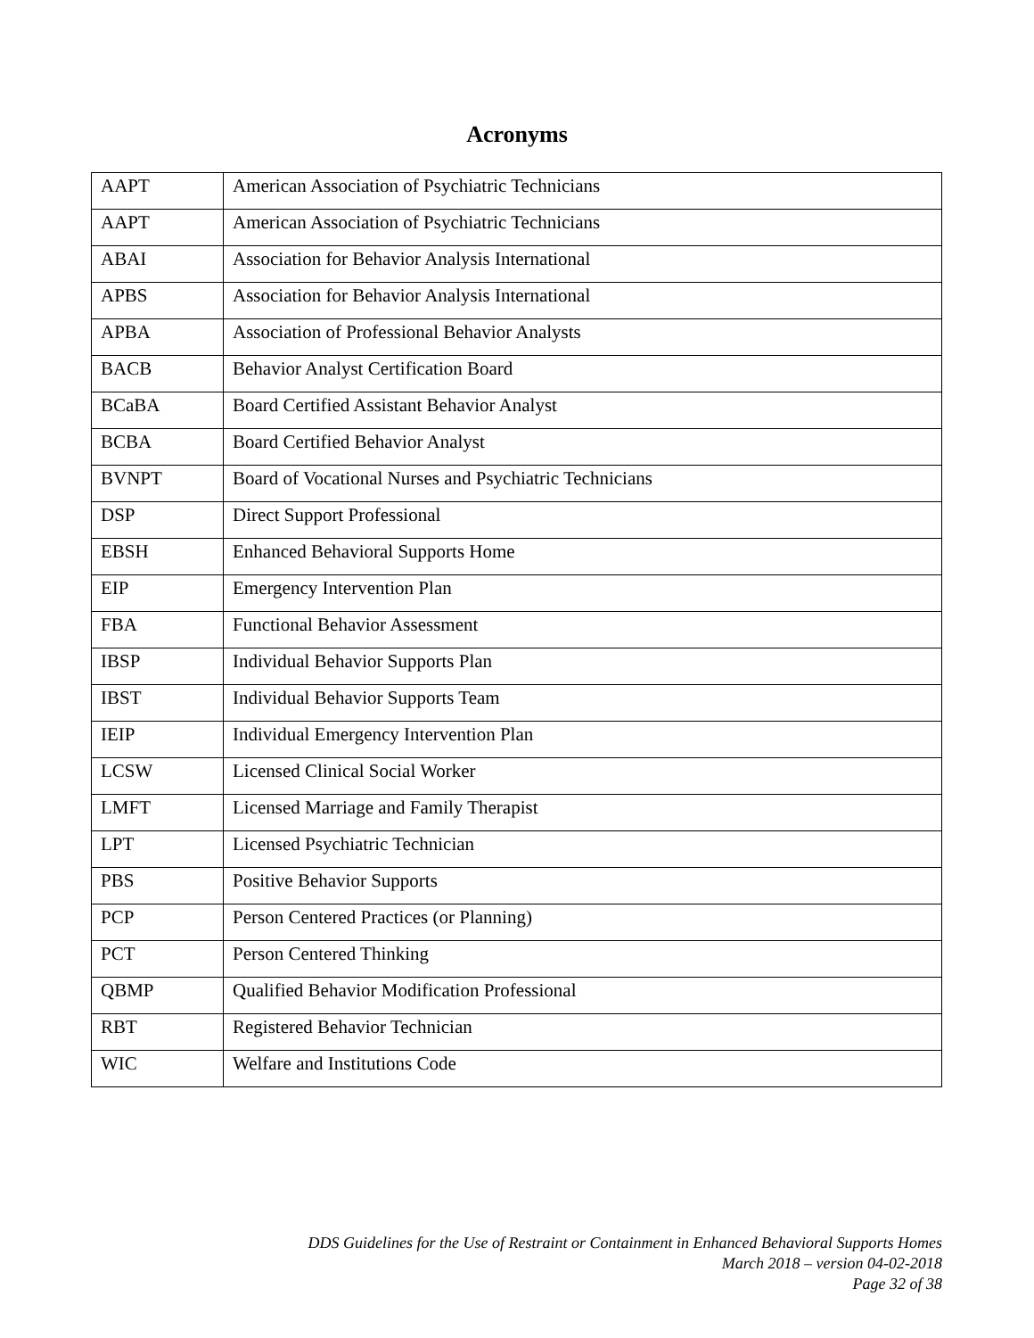Acronyms
| AAPT | American Association of Psychiatric Technicians |
| AAPT | American Association of Psychiatric Technicians |
| ABAI | Association for Behavior Analysis International |
| APBS | Association for Behavior Analysis International |
| APBA | Association of Professional Behavior Analysts |
| BACB | Behavior Analyst Certification Board |
| BCaBA | Board Certified Assistant Behavior Analyst |
| BCBA | Board Certified Behavior Analyst |
| BVNPT | Board of Vocational Nurses and Psychiatric Technicians |
| DSP | Direct Support Professional |
| EBSH | Enhanced Behavioral Supports Home |
| EIP | Emergency Intervention Plan |
| FBA | Functional Behavior Assessment |
| IBSP | Individual Behavior Supports Plan |
| IBST | Individual Behavior Supports Team |
| IEIP | Individual Emergency Intervention Plan |
| LCSW | Licensed Clinical Social Worker |
| LMFT | Licensed Marriage and Family Therapist |
| LPT | Licensed Psychiatric Technician |
| PBS | Positive Behavior Supports |
| PCP | Person Centered Practices (or Planning) |
| PCT | Person Centered Thinking |
| QBMP | Qualified Behavior Modification Professional |
| RBT | Registered Behavior Technician |
| WIC | Welfare and Institutions Code |
DDS Guidelines for the Use of Restraint or Containment in Enhanced Behavioral Supports Homes
March 2018 – version 04-02-2018
Page 32 of 38